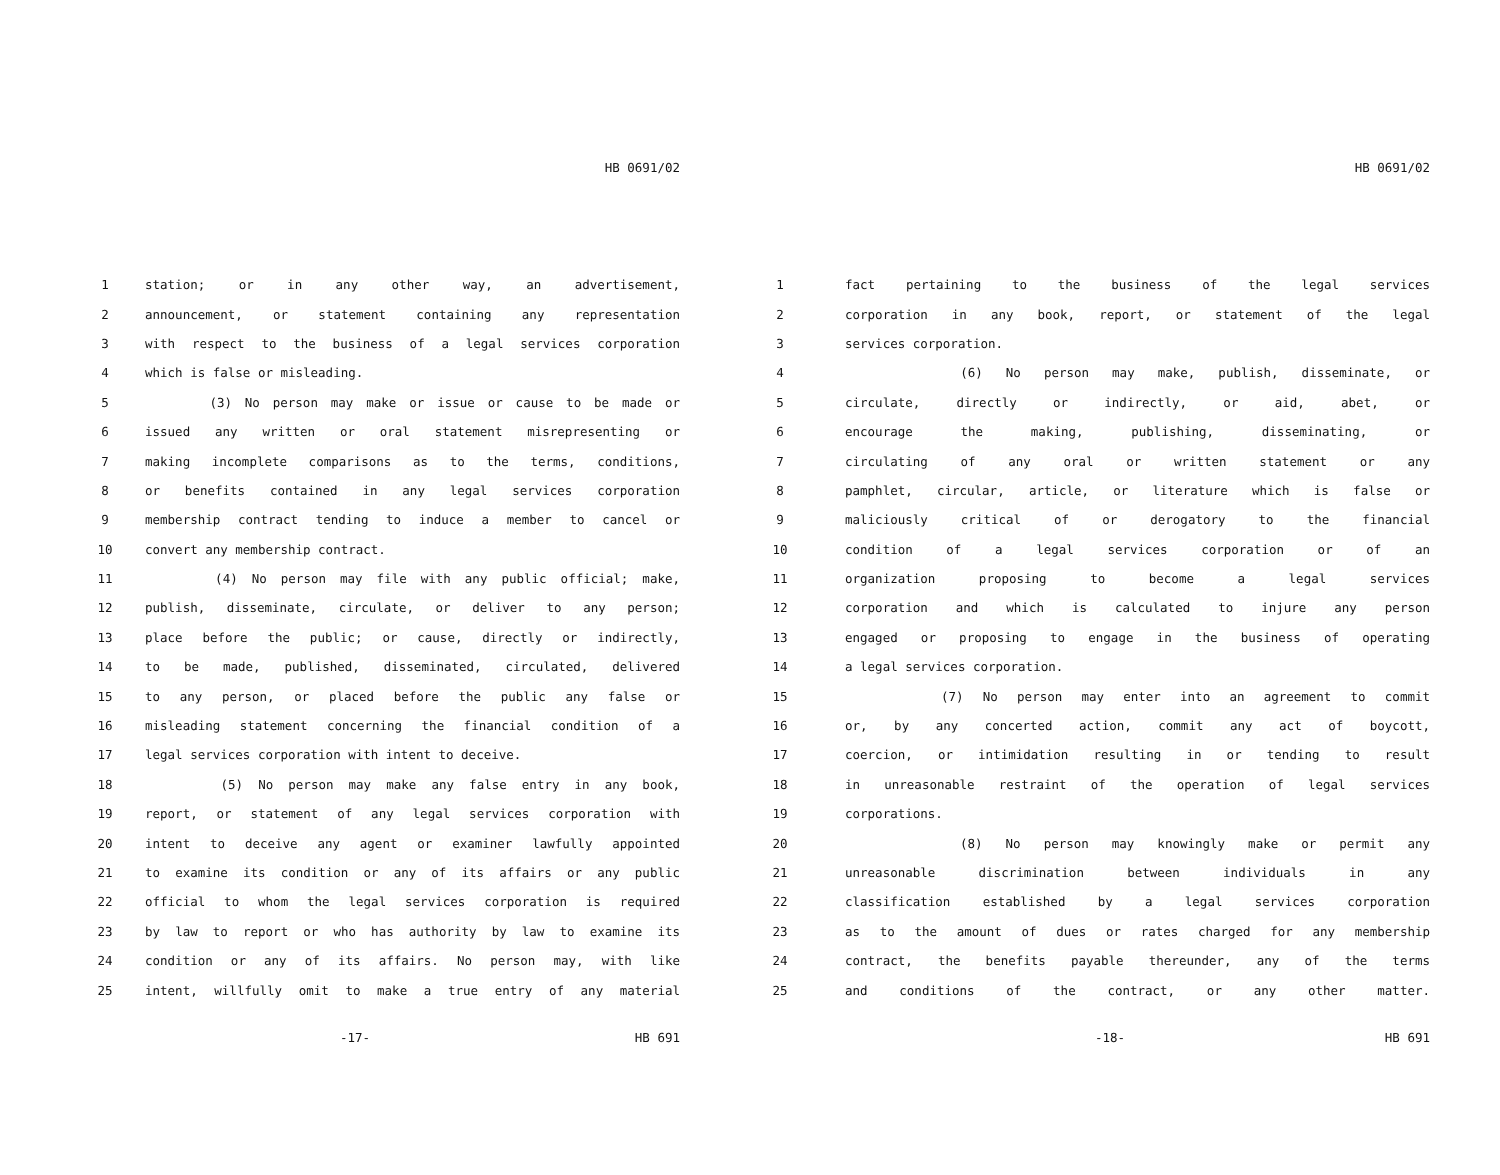HB 0691/02
1 station; or in any other way, an advertisement,
2 announcement, or statement containing any representation
3 with respect to the business of a legal services corporation
4 which is false or misleading.
5 (3) No person may make or issue or cause to be made or
6 issued any written or oral statement misrepresenting or
7 making incomplete comparisons as to the terms, conditions,
8 or benefits contained in any legal services corporation
9 membership contract tending to induce a member to cancel or
10 convert any membership contract.
11 (4) No person may file with any public official; make,
12 publish, disseminate, circulate, or deliver to any person;
13 place before the public; or cause, directly or indirectly,
14 to be made, published, disseminated, circulated, delivered
15 to any person, or placed before the public any false or
16 misleading statement concerning the financial condition of a
17 legal services corporation with intent to deceive.
18 (5) No person may make any false entry in any book,
19 report, or statement of any legal services corporation with
20 intent to deceive any agent or examiner lawfully appointed
21 to examine its condition or any of its affairs or any public
22 official to whom the legal services corporation is required
23 by law to report or who has authority by law to examine its
24 condition or any of its affairs. No person may, with like
25 intent, willfully omit to make a true entry of any material
-17- HB 691
HB 0691/02
1 fact pertaining to the business of the legal services
2 corporation in any book, report, or statement of the legal
3 services corporation.
4 (6) No person may make, publish, disseminate, or
5 circulate, directly or indirectly, or aid, abet, or
6 encourage the making, publishing, disseminating, or
7 circulating of any oral or written statement or any
8 pamphlet, circular, article, or literature which is false or
9 maliciously critical of or derogatory to the financial
10 condition of a legal services corporation or of an
11 organization proposing to become a legal services
12 corporation and which is calculated to injure any person
13 engaged or proposing to engage in the business of operating
14 a legal services corporation.
15 (7) No person may enter into an agreement to commit
16 or, by any concerted action, commit any act of boycott,
17 coercion, or intimidation resulting in or tending to result
18 in unreasonable restraint of the operation of legal services
19 corporations.
20 (8) No person may knowingly make or permit any
21 unreasonable discrimination between individuals in any
22 classification established by a legal services corporation
23 as to the amount of dues or rates charged for any membership
24 contract, the benefits payable thereunder, any of the terms
25 and conditions of the contract, or any other matter.
-18- HB 691